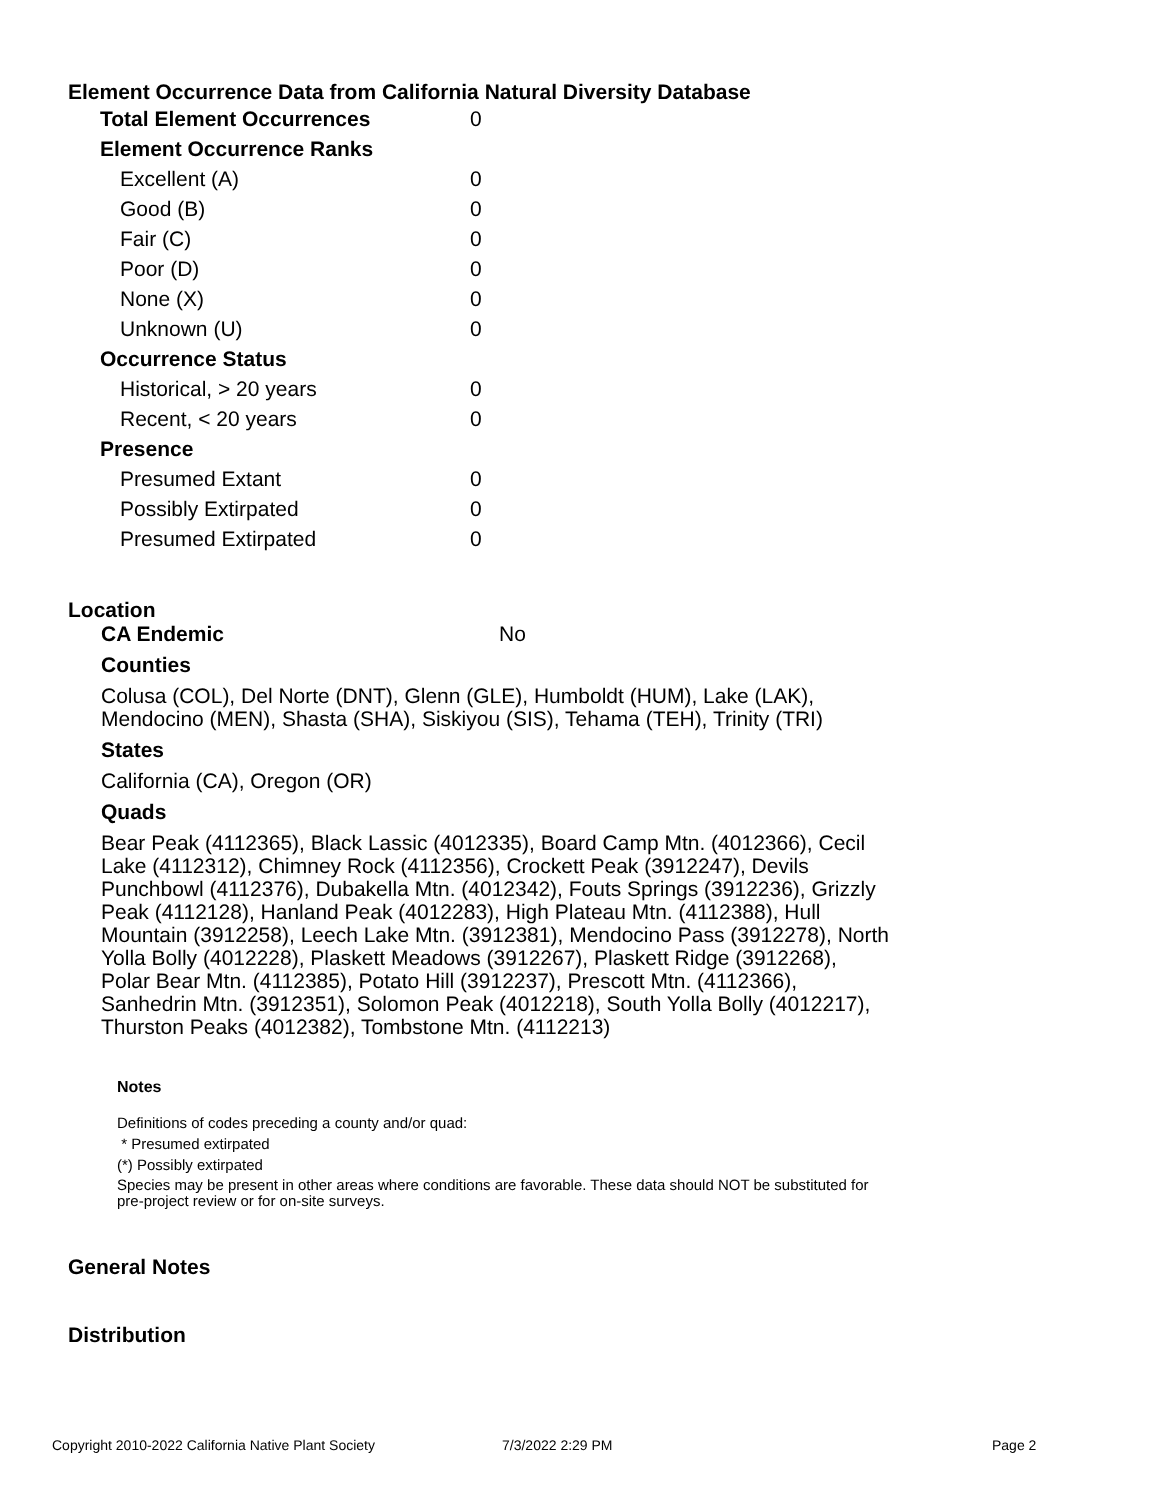Element Occurrence Data from California Natural Diversity Database
| Total Element Occurrences | 0 |
| Element Occurrence Ranks | |
| Excellent (A) | 0 |
| Good (B) | 0 |
| Fair (C) | 0 |
| Poor (D) | 0 |
| None (X) | 0 |
| Unknown (U) | 0 |
| Occurrence Status | |
| Historical, > 20 years | 0 |
| Recent, < 20 years | 0 |
| Presence | |
| Presumed Extant | 0 |
| Possibly Extirpated | 0 |
| Presumed Extirpated | 0 |
Location
CA Endemic No
Counties
Colusa (COL), Del Norte (DNT), Glenn (GLE), Humboldt (HUM), Lake (LAK), Mendocino (MEN), Shasta (SHA), Siskiyou (SIS), Tehama (TEH), Trinity (TRI)
States
California (CA), Oregon (OR)
Quads
Bear Peak (4112365), Black Lassic (4012335), Board Camp Mtn. (4012366), Cecil Lake (4112312), Chimney Rock (4112356), Crockett Peak (3912247), Devils Punchbowl (4112376), Dubakella Mtn. (4012342), Fouts Springs (3912236), Grizzly Peak (4112128), Hanland Peak (4012283), High Plateau Mtn. (4112388), Hull Mountain (3912258), Leech Lake Mtn. (3912381), Mendocino Pass (3912278), North Yolla Bolly (4012228), Plaskett Meadows (3912267), Plaskett Ridge (3912268), Polar Bear Mtn. (4112385), Potato Hill (3912237), Prescott Mtn. (4112366), Sanhedrin Mtn. (3912351), Solomon Peak (4012218), South Yolla Bolly (4012217), Thurston Peaks (4012382), Tombstone Mtn. (4112213)
Notes
Definitions of codes preceding a county and/or quad:
* Presumed extirpated
(*) Possibly extirpated
Species may be present in other areas where conditions are favorable. These data should NOT be substituted for pre-project review or for on-site surveys.
General Notes
Distribution
Copyright 2010-2022 California Native Plant Society 7/3/2022 2:29 PM Page 2